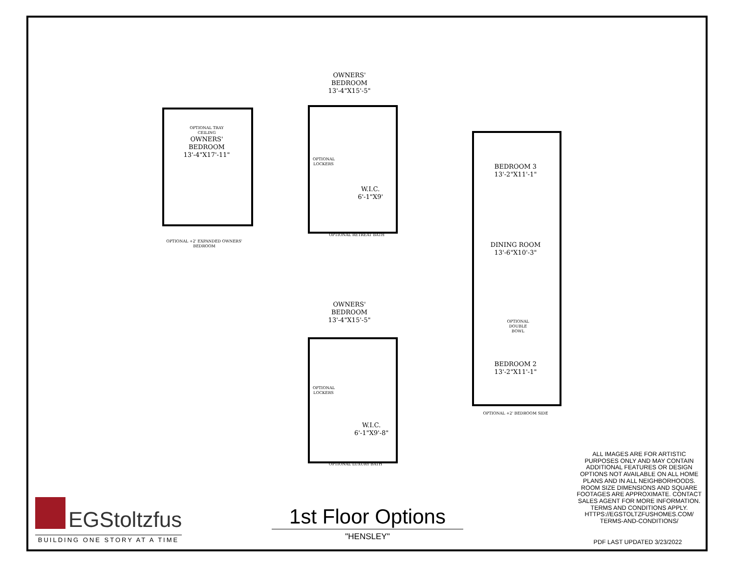OWNERS'
BEDROOM
13'-4"X15'-5"
OPTIONAL TRAY CEILING
OWNERS'
BEDROOM
13'-4"X17'-11"
OPTIONAL LOCKERS
W.I.C.
6'-1"X9'
OPTIONAL RETREAT BATH
OPTIONAL +2' EXPANDED OWNERS' BEDROOM
BEDROOM 3
13'-2"X11'-1"
DINING ROOM
13'-6"X10'-3"
OWNERS'
BEDROOM
13'-4"X15'-5"
OPTIONAL DOUBLE BOWL
BEDROOM 2
13'-2"X11'-1"
OPTIONAL LOCKERS
OPTIONAL +2' BEDROOM SIDE
W.I.C.
6'-1"X9'-8"
OPTIONAL LUXURY BATH
ALL IMAGES ARE FOR ARTISTIC PURPOSES ONLY AND MAY CONTAIN ADDITIONAL FEATURES OR DESIGN OPTIONS NOT AVAILABLE ON ALL HOME PLANS AND IN ALL NEIGHBORHOODS. ROOM SIZE DIMENSIONS AND SQUARE FOOTAGES ARE APPROXIMATE. CONTACT SALES AGENT FOR MORE INFORMATION. TERMS AND CONDITIONS APPLY. HTTPS://EGSTOLTZFUSHOMES.COM/ TERMS-AND-CONDITIONS/
PDF LAST UPDATED 3/23/2022
EGStoltzfus
BUILDING ONE STORY AT A TIME
1st Floor Options
"HENSLEY"